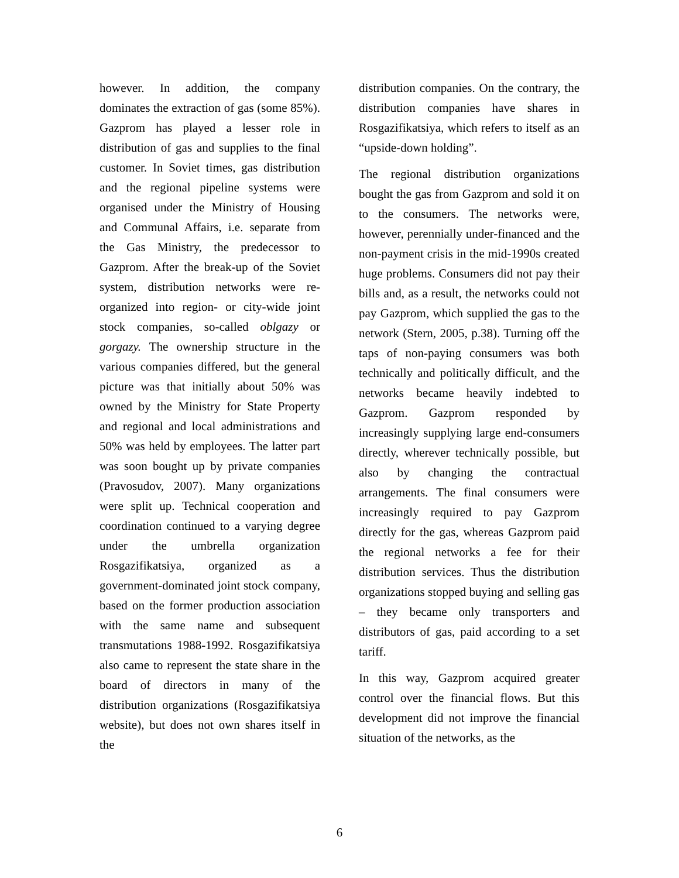however. In addition, the company dominates the extraction of gas (some 85%). Gazprom has played a lesser role in distribution of gas and supplies to the final customer. In Soviet times, gas distribution and the regional pipeline systems were organised under the Ministry of Housing and Communal Affairs, i.e. separate from the Gas Ministry, the predecessor to Gazprom. After the break-up of the Soviet system, distribution networks were re-organized into region- or city-wide joint stock companies, so-called oblgazy or gorgazy. The ownership structure in the various companies differed, but the general picture was that initially about 50% was owned by the Ministry for State Property and regional and local administrations and 50% was held by employees. The latter part was soon bought up by private companies (Pravosudov, 2007). Many organizations were split up. Technical cooperation and coordination continued to a varying degree under the umbrella organization Rosgazifikatsiya, organized as a government-dominated joint stock company, based on the former production association with the same name and subsequent transmutations 1988-1992. Rosgazifikatsiya also came to represent the state share in the board of directors in many of the distribution organizations (Rosgazifikatsiya website), but does not own shares itself in the
distribution companies. On the contrary, the distribution companies have shares in Rosgazifikatsiya, which refers to itself as an “upside-down holding”.
The regional distribution organizations bought the gas from Gazprom and sold it on to the consumers. The networks were, however, perennially under-financed and the non-payment crisis in the mid-1990s created huge problems. Consumers did not pay their bills and, as a result, the networks could not pay Gazprom, which supplied the gas to the network (Stern, 2005, p.38). Turning off the taps of non-paying consumers was both technically and politically difficult, and the networks became heavily indebted to Gazprom. Gazprom responded by increasingly supplying large end-consumers directly, wherever technically possible, but also by changing the contractual arrangements. The final consumers were increasingly required to pay Gazprom directly for the gas, whereas Gazprom paid the regional networks a fee for their distribution services. Thus the distribution organizations stopped buying and selling gas – they became only transporters and distributors of gas, paid according to a set tariff.
In this way, Gazprom acquired greater control over the financial flows. But this development did not improve the financial situation of the networks, as the
6